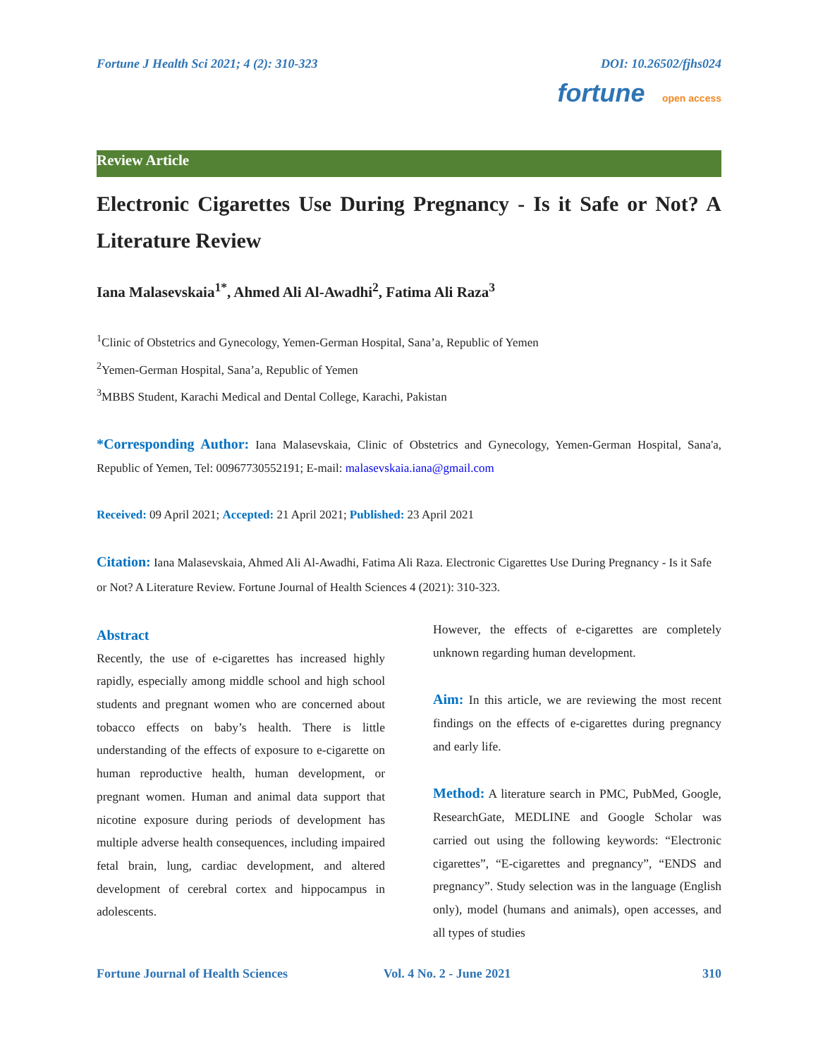Fortune J Health Sci 2021; 4 (2): 310-323 DOI: 10.26502/fjhs024
fortune open access
Review Article
Electronic Cigarettes Use During Pregnancy - Is it Safe or Not? A Literature Review
Iana Malasevskaia<sup>1*</sup>, Ahmed Ali Al-Awadhi<sup>2</sup>, Fatima Ali Raza<sup>3</sup>
<sup>1</sup> Clinic of Obstetrics and Gynecology, Yemen-German Hospital, Sana’a, Republic of Yemen
<sup>2</sup> Yemen-German Hospital, Sana’a, Republic of Yemen
<sup>3</sup> MBBS Student, Karachi Medical and Dental College, Karachi, Pakistan
*Corresponding Author: Iana Malasevskaia, Clinic of Obstetrics and Gynecology, Yemen-German Hospital, Sana'a, Republic of Yemen, Tel: 00967730552191; E-mail: malasevskaia.iana@gmail.com
Received: 09 April 2021; Accepted: 21 April 2021; Published: 23 April 2021
Citation: Iana Malasevskaia, Ahmed Ali Al-Awadhi, Fatima Ali Raza. Electronic Cigarettes Use During Pregnancy - Is it Safe or Not? A Literature Review. Fortune Journal of Health Sciences 4 (2021): 310-323.
Abstract
Recently, the use of e-cigarettes has increased highly rapidly, especially among middle school and high school students and pregnant women who are concerned about tobacco effects on baby’s health. There is little understanding of the effects of exposure to e-cigarette on human reproductive health, human development, or pregnant women. Human and animal data support that nicotine exposure during periods of development has multiple adverse health consequences, including impaired fetal brain, lung, cardiac development, and altered development of cerebral cortex and hippocampus in adolescents.
However, the effects of e-cigarettes are completely unknown regarding human development.
Aim: In this article, we are reviewing the most recent findings on the effects of e-cigarettes during pregnancy and early life.
Method: A literature search in PMC, PubMed, Google, ResearchGate, MEDLINE and Google Scholar was carried out using the following keywords: “Electronic cigarettes”, “E-cigarettes and pregnancy”, “ENDS and pregnancy”. Study selection was in the language (English only), model (humans and animals), open accesses, and all types of studies
Fortune Journal of Health Sciences Vol. 4 No. 2 - June 2021 310